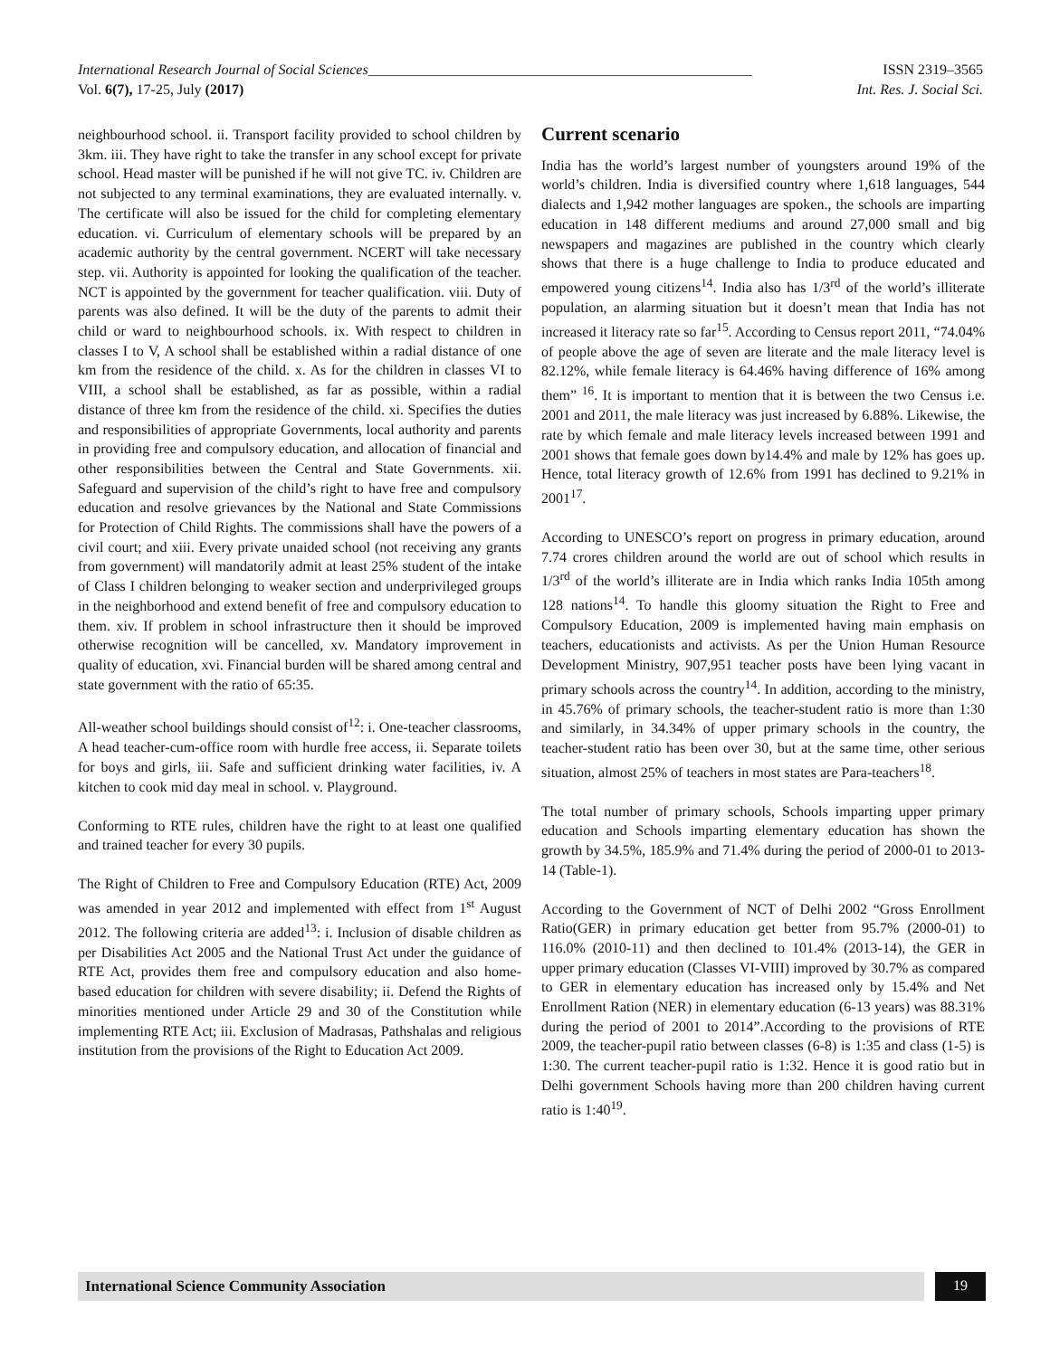International Research Journal of Social Sciences_____________________________________________________ ISSN 2319–3565
Vol. 6(7), 17-25, July (2017) Int. Res. J. Social Sci.
neighbourhood school. ii. Transport facility provided to school children by 3km. iii. They have right to take the transfer in any school except for private school. Head master will be punished if he will not give TC. iv. Children are not subjected to any terminal examinations, they are evaluated internally. v. The certificate will also be issued for the child for completing elementary education. vi. Curriculum of elementary schools will be prepared by an academic authority by the central government. NCERT will take necessary step. vii. Authority is appointed for looking the qualification of the teacher. NCT is appointed by the government for teacher qualification. viii. Duty of parents was also defined. It will be the duty of the parents to admit their child or ward to neighbourhood schools. ix. With respect to children in classes I to V, A school shall be established within a radial distance of one km from the residence of the child. x. As for the children in classes VI to VIII, a school shall be established, as far as possible, within a radial distance of three km from the residence of the child. xi. Specifies the duties and responsibilities of appropriate Governments, local authority and parents in providing free and compulsory education, and allocation of financial and other responsibilities between the Central and State Governments. xii. Safeguard and supervision of the child’s right to have free and compulsory education and resolve grievances by the National and State Commissions for Protection of Child Rights. The commissions shall have the powers of a civil court; and xiii. Every private unaided school (not receiving any grants from government) will mandatorily admit at least 25% student of the intake of Class I children belonging to weaker section and underprivileged groups in the neighborhood and extend benefit of free and compulsory education to them. xiv. If problem in school infrastructure then it should be improved otherwise recognition will be cancelled, xv. Mandatory improvement in quality of education, xvi. Financial burden will be shared among central and state government with the ratio of 65:35.
All-weather school buildings should consist of<sup>12</sup>: i. One-teacher classrooms, A head teacher-cum-office room with hurdle free access, ii. Separate toilets for boys and girls, iii. Safe and sufficient drinking water facilities, iv. A kitchen to cook mid day meal in school. v. Playground.
Conforming to RTE rules, children have the right to at least one qualified and trained teacher for every 30 pupils.
The Right of Children to Free and Compulsory Education (RTE) Act, 2009 was amended in year 2012 and implemented with effect from 1<sup>st</sup> August 2012. The following criteria are added<sup>13</sup>: i. Inclusion of disable children as per Disabilities Act 2005 and the National Trust Act under the guidance of RTE Act, provides them free and compulsory education and also home-based education for children with severe disability; ii. Defend the Rights of minorities mentioned under Article 29 and 30 of the Constitution while implementing RTE Act; iii. Exclusion of Madrasas, Pathshalas and religious institution from the provisions of the Right to Education Act 2009.
Current scenario
India has the world’s largest number of youngsters around 19% of the world’s children. India is diversified country where 1,618 languages, 544 dialects and 1,942 mother languages are spoken., the schools are imparting education in 148 different mediums and around 27,000 small and big newspapers and magazines are published in the country which clearly shows that there is a huge challenge to India to produce educated and empowered young citizens<sup>14</sup>. India also has 1/3<sup>rd</sup> of the world’s illiterate population, an alarming situation but it doesn’t mean that India has not increased it literacy rate so far<sup>15</sup>. According to Census report 2011, “74.04% of people above the age of seven are literate and the male literacy level is 82.12%, while female literacy is 64.46% having difference of 16% among them” <sup>16</sup>. It is important to mention that it is between the two Census i.e. 2001 and 2011, the male literacy was just increased by 6.88%. Likewise, the rate by which female and male literacy levels increased between 1991 and 2001 shows that female goes down by14.4% and male by 12% has goes up. Hence, total literacy growth of 12.6% from 1991 has declined to 9.21% in 2001<sup>17</sup>.
According to UNESCO’s report on progress in primary education, around 7.74 crores children around the world are out of school which results in 1/3<sup>rd</sup> of the world’s illiterate are in India which ranks India 105th among 128 nations<sup>14</sup>. To handle this gloomy situation the Right to Free and Compulsory Education, 2009 is implemented having main emphasis on teachers, educationists and activists. As per the Union Human Resource Development Ministry, 907,951 teacher posts have been lying vacant in primary schools across the country<sup>14</sup>. In addition, according to the ministry, in 45.76% of primary schools, the teacher-student ratio is more than 1:30 and similarly, in 34.34% of upper primary schools in the country, the teacher-student ratio has been over 30, but at the same time, other serious situation, almost 25% of teachers in most states are Para-teachers<sup>18</sup>.
The total number of primary schools, Schools imparting upper primary education and Schools imparting elementary education has shown the growth by 34.5%, 185.9% and 71.4% during the period of 2000-01 to 2013-14 (Table-1).
According to the Government of NCT of Delhi 2002 “Gross Enrollment Ratio(GER) in primary education get better from 95.7% (2000-01) to 116.0% (2010-11) and then declined to 101.4% (2013-14), the GER in upper primary education (Classes VI-VIII) improved by 30.7% as compared to GER in elementary education has increased only by 15.4% and Net Enrollment Ration (NER) in elementary education (6-13 years) was 88.31% during the period of 2001 to 2014”.According to the provisions of RTE 2009, the teacher-pupil ratio between classes (6-8) is 1:35 and class (1-5) is 1:30. The current teacher-pupil ratio is 1:32. Hence it is good ratio but in Delhi government Schools having more than 200 children having current ratio is 1:40<sup>19</sup>.
International Science Community Association
19